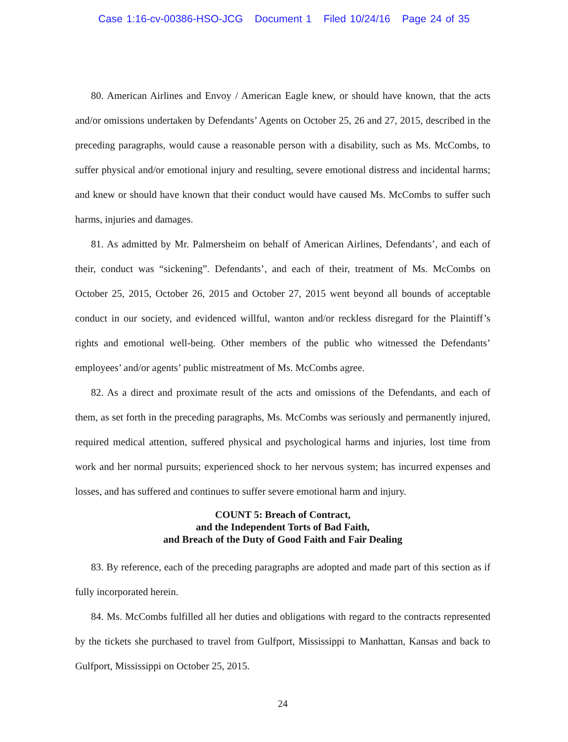Case 1:16-cv-00386-HSO-JCG Document 1 Filed 10/24/16 Page 24 of 35
80. American Airlines and Envoy / American Eagle knew, or should have known, that the acts and/or omissions undertaken by Defendants’ Agents on October 25, 26 and 27, 2015, described in the preceding paragraphs, would cause a reasonable person with a disability, such as Ms. McCombs, to suffer physical and/or emotional injury and resulting, severe emotional distress and incidental harms; and knew or should have known that their conduct would have caused Ms. McCombs to suffer such harms, injuries and damages.
81. As admitted by Mr. Palmersheim on behalf of American Airlines, Defendants’, and each of their, conduct was “sickening”. Defendants’, and each of their, treatment of Ms. McCombs on October 25, 2015, October 26, 2015 and October 27, 2015 went beyond all bounds of acceptable conduct in our society, and evidenced willful, wanton and/or reckless disregard for the Plaintiff’s rights and emotional well-being. Other members of the public who witnessed the Defendants’ employees’ and/or agents’ public mistreatment of Ms. McCombs agree.
82. As a direct and proximate result of the acts and omissions of the Defendants, and each of them, as set forth in the preceding paragraphs, Ms. McCombs was seriously and permanently injured, required medical attention, suffered physical and psychological harms and injuries, lost time from work and her normal pursuits; experienced shock to her nervous system; has incurred expenses and losses, and has suffered and continues to suffer severe emotional harm and injury.
COUNT 5: Breach of Contract,
and the Independent Torts of Bad Faith,
and Breach of the Duty of Good Faith and Fair Dealing
83. By reference, each of the preceding paragraphs are adopted and made part of this section as if fully incorporated herein.
84. Ms. McCombs fulfilled all her duties and obligations with regard to the contracts represented by the tickets she purchased to travel from Gulfport, Mississippi to Manhattan, Kansas and back to Gulfport, Mississippi on October 25, 2015.
24